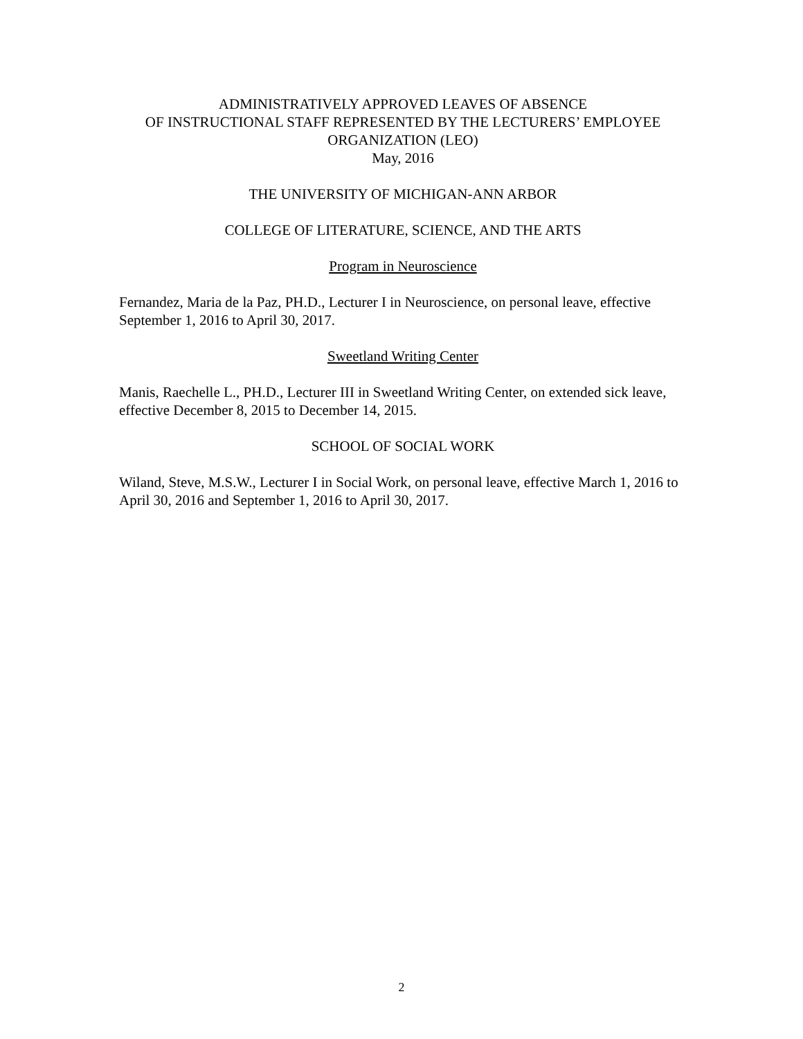ADMINISTRATIVELY APPROVED LEAVES OF ABSENCE
OF INSTRUCTIONAL STAFF REPRESENTED BY THE LECTURERS’ EMPLOYEE
ORGANIZATION (LEO)
May, 2016
THE UNIVERSITY OF MICHIGAN-ANN ARBOR
COLLEGE OF LITERATURE, SCIENCE, AND THE ARTS
Program in Neuroscience
Fernandez, Maria de la Paz, PH.D., Lecturer I in Neuroscience, on personal leave, effective September 1, 2016 to April 30, 2017.
Sweetland Writing Center
Manis, Raechelle L., PH.D., Lecturer III in Sweetland Writing Center, on extended sick leave, effective December 8, 2015 to December 14, 2015.
SCHOOL OF SOCIAL WORK
Wiland, Steve, M.S.W., Lecturer I in Social Work, on personal leave, effective March 1, 2016 to April 30, 2016 and September 1, 2016 to April 30, 2017.
2